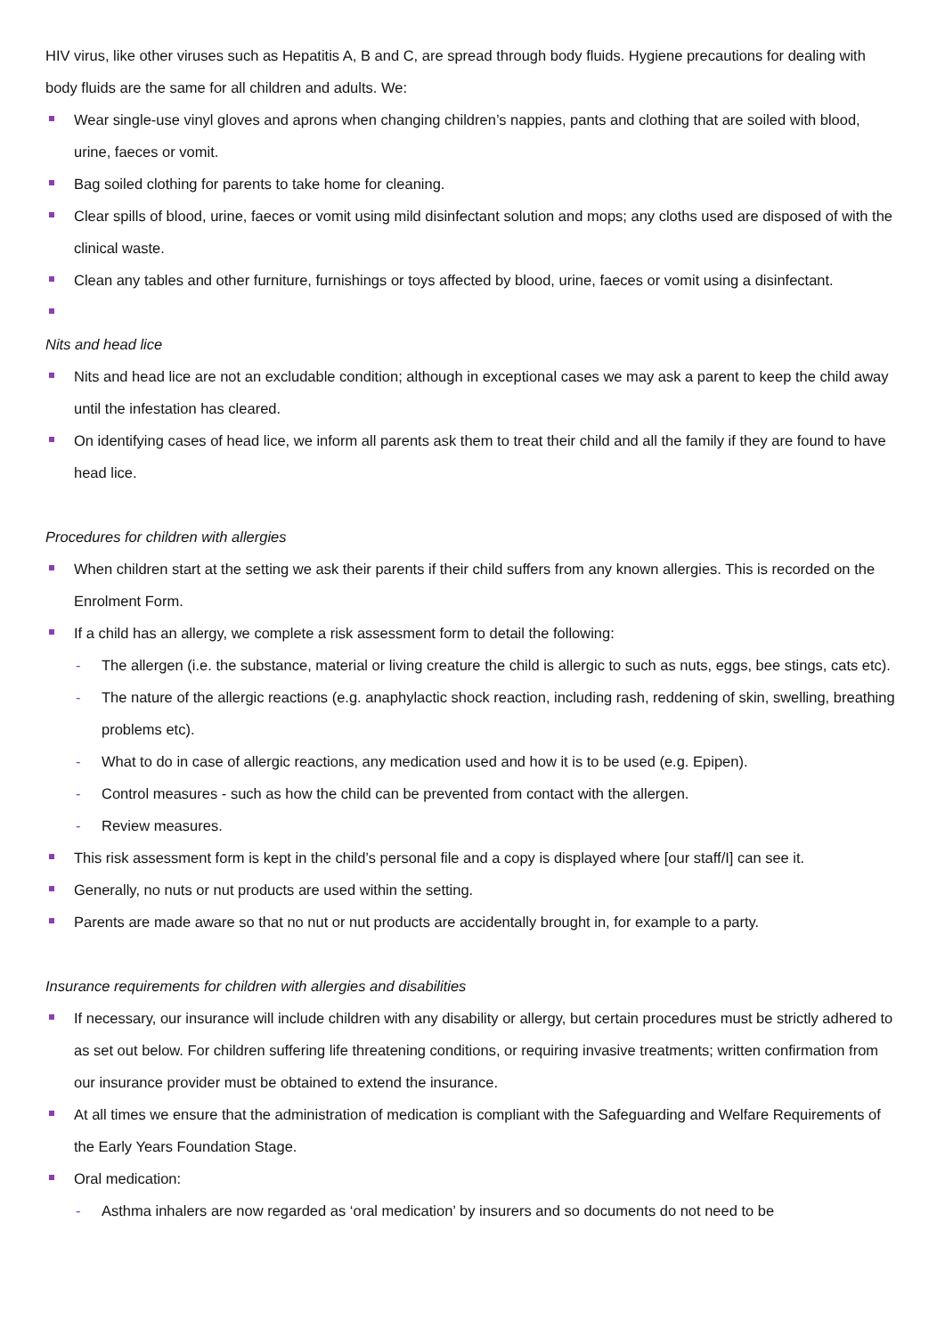HIV virus, like other viruses such as Hepatitis A, B and C, are spread through body fluids. Hygiene precautions for dealing with body fluids are the same for all children and adults. We:
Wear single-use vinyl gloves and aprons when changing children’s nappies, pants and clothing that are soiled with blood, urine, faeces or vomit.
Bag soiled clothing for parents to take home for cleaning.
Clear spills of blood, urine, faeces or vomit using mild disinfectant solution and mops; any cloths used are disposed of with the clinical waste.
Clean any tables and other furniture, furnishings or toys affected by blood, urine, faeces or vomit using a disinfectant.
Nits and head lice
Nits and head lice are not an excludable condition; although in exceptional cases we may ask a parent to keep the child away until the infestation has cleared.
On identifying cases of head lice, we inform all parents ask them to treat their child and all the family if they are found to have head lice.
Procedures for children with allergies
When children start at the setting we ask their parents if their child suffers from any known allergies. This is recorded on the Enrolment Form.
If a child has an allergy, we complete a risk assessment form to detail the following:
- The allergen (i.e. the substance, material or living creature the child is allergic to such as nuts, eggs, bee stings, cats etc).
- The nature of the allergic reactions (e.g. anaphylactic shock reaction, including rash, reddening of skin, swelling, breathing problems etc).
- What to do in case of allergic reactions, any medication used and how it is to be used (e.g. Epipen).
- Control measures - such as how the child can be prevented from contact with the allergen.
- Review measures.
This risk assessment form is kept in the child’s personal file and a copy is displayed where [our staff/I] can see it.
Generally, no nuts or nut products are used within the setting.
Parents are made aware so that no nut or nut products are accidentally brought in, for example to a party.
Insurance requirements for children with allergies and disabilities
If necessary, our insurance will include children with any disability or allergy, but certain procedures must be strictly adhered to as set out below. For children suffering life threatening conditions, or requiring invasive treatments; written confirmation from our insurance provider must be obtained to extend the insurance.
At all times we ensure that the administration of medication is compliant with the Safeguarding and Welfare Requirements of the Early Years Foundation Stage.
Oral medication:
- Asthma inhalers are now regarded as ‘oral medication’ by insurers and so documents do not need to be